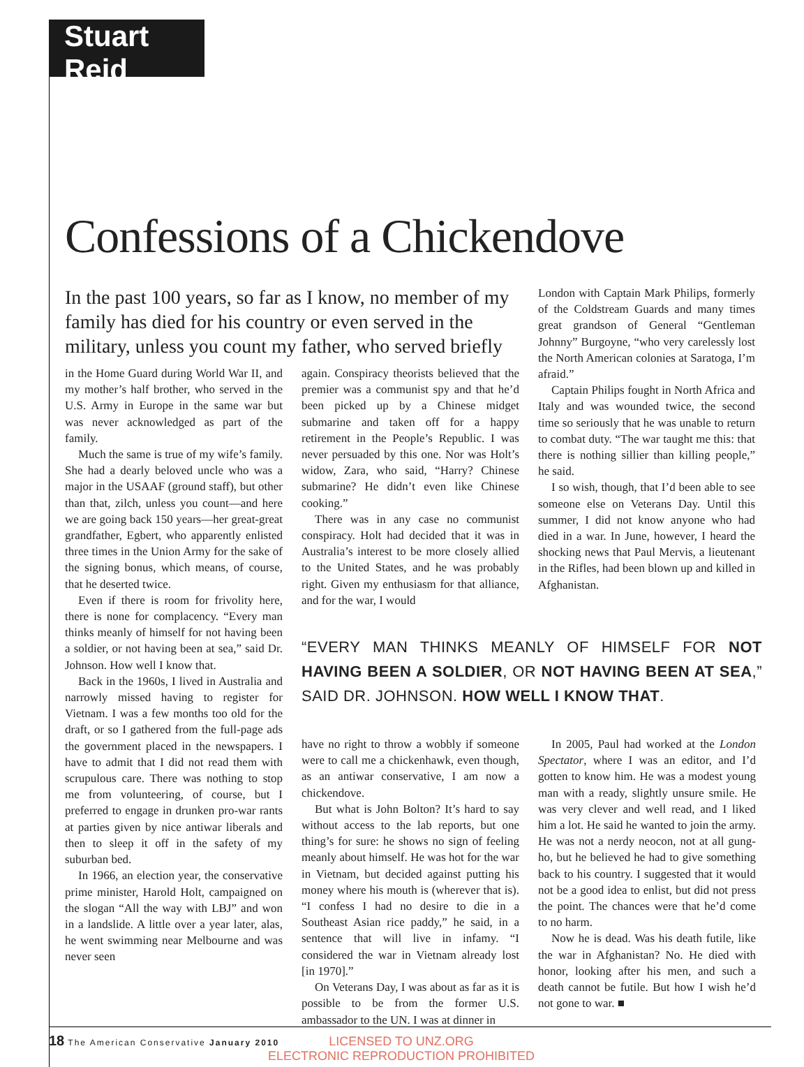Stuart Reid
Confessions of a Chickendove
In the past 100 years, so far as I know, no member of my family has died for his country or even served in the military, unless you count my father, who served briefly
in the Home Guard during World War II, and my mother’s half brother, who served in the U.S. Army in Europe in the same war but was never acknowledged as part of the family.
Much the same is true of my wife’s family. She had a dearly beloved uncle who was a major in the USAAF (ground staff), but other than that, zilch, unless you count—and here we are going back 150 years—her great-great grandfather, Egbert, who apparently enlisted three times in the Union Army for the sake of the signing bonus, which means, of course, that he deserted twice.
Even if there is room for frivolity here, there is none for complacency. “Every man thinks meanly of himself for not having been a soldier, or not having been at sea,” said Dr. Johnson. How well I know that.
Back in the 1960s, I lived in Australia and narrowly missed having to register for Vietnam. I was a few months too old for the draft, or so I gathered from the full-page ads the government placed in the newspapers. I have to admit that I did not read them with scrupulous care. There was nothing to stop me from volunteering, of course, but I preferred to engage in drunken pro-war rants at parties given by nice antiwar liberals and then to sleep it off in the safety of my suburban bed.
In 1966, an election year, the conservative prime minister, Harold Holt, campaigned on the slogan “All the way with LBJ” and won in a landslide. A little over a year later, alas, he went swimming near Melbourne and was never seen
again. Conspiracy theorists believed that the premier was a communist spy and that he’d been picked up by a Chinese midget submarine and taken off for a happy retirement in the People’s Republic. I was never persuaded by this one. Nor was Holt’s widow, Zara, who said, “Harry? Chinese submarine? He didn’t even like Chinese cooking.”
There was in any case no communist conspiracy. Holt had decided that it was in Australia’s interest to be more closely allied to the United States, and he was probably right. Given my enthusiasm for that alliance, and for the war, I would
“EVERY MAN THINKS MEANLY OF HIMSELF FOR NOT HAVING BEEN A SOLDIER, OR NOT HAVING BEEN AT SEA,” SAID DR. JOHNSON. HOW WELL I KNOW THAT.
have no right to throw a wobbly if someone were to call me a chickenhawk, even though, as an antiwar conservative, I am now a chickendove.
But what is John Bolton? It’s hard to say without access to the lab reports, but one thing’s for sure: he shows no sign of feeling meanly about himself. He was hot for the war in Vietnam, but decided against putting his money where his mouth is (wherever that is). “I confess I had no desire to die in a Southeast Asian rice paddy,” he said, in a sentence that will live in infamy. “I considered the war in Vietnam already lost [in 1970].”
On Veterans Day, I was about as far as it is possible to be from the former U.S. ambassador to the UN. I was at dinner in
In 2005, Paul had worked at the London Spectator, where I was an editor, and I’d gotten to know him. He was a modest young man with a ready, slightly unsure smile. He was very clever and well read, and I liked him a lot. He said he wanted to join the army. He was not a nerdy neocon, not at all gung-ho, but he believed he had to give something back to his country. I suggested that it would not be a good idea to enlist, but did not press the point. The chances were that he’d come to no harm.
Now he is dead. Was his death futile, like the war in Afghanistan? No. He died with honor, looking after his men, and such a death cannot be futile. But how I wish he’d not gone to war. ■
London with Captain Mark Philips, formerly of the Coldstream Guards and many times great grandson of General “Gentleman Johnny” Burgoyne, “who very carelessly lost the North American colonies at Saratoga, I’m afraid.”
Captain Philips fought in North Africa and Italy and was wounded twice, the second time so seriously that he was unable to return to combat duty. “The war taught me this: that there is nothing sillier than killing people,” he said.
I so wish, though, that I’d been able to see someone else on Veterans Day. Until this summer, I did not know anyone who had died in a war. In June, however, I heard the shocking news that Paul Mervis, a lieutenant in the Rifles, had been blown up and killed in Afghanistan.
18 The American Conservative January 2010
LICENSED TO UNZ.ORG
ELECTRONIC REPRODUCTION PROHIBITED